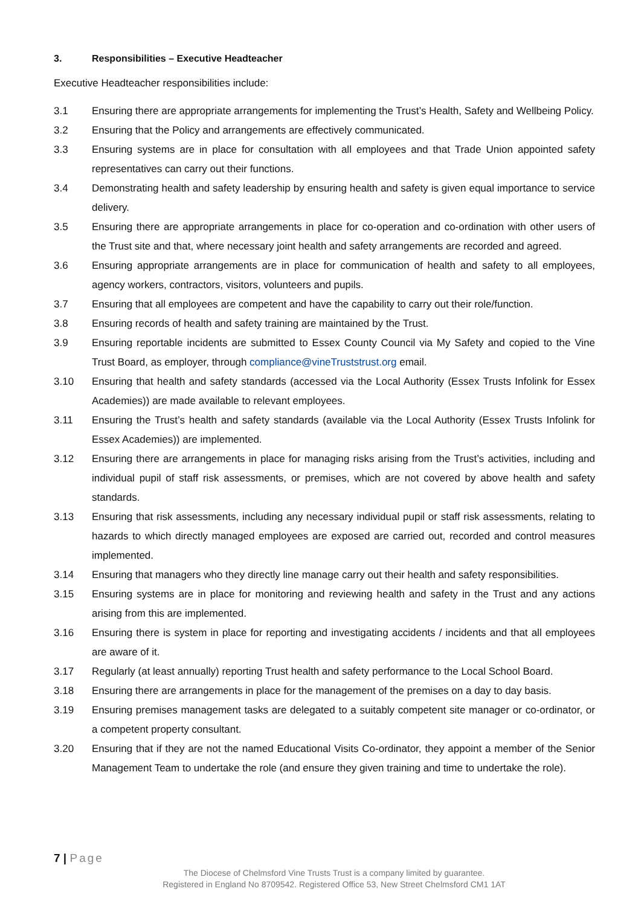3. Responsibilities – Executive Headteacher
Executive Headteacher responsibilities include:
3.1 Ensuring there are appropriate arrangements for implementing the Trust’s Health, Safety and Wellbeing Policy.
3.2 Ensuring that the Policy and arrangements are effectively communicated.
3.3 Ensuring systems are in place for consultation with all employees and that Trade Union appointed safety representatives can carry out their functions.
3.4 Demonstrating health and safety leadership by ensuring health and safety is given equal importance to service delivery.
3.5 Ensuring there are appropriate arrangements in place for co-operation and co-ordination with other users of the Trust site and that, where necessary joint health and safety arrangements are recorded and agreed.
3.6 Ensuring appropriate arrangements are in place for communication of health and safety to all employees, agency workers, contractors, visitors, volunteers and pupils.
3.7 Ensuring that all employees are competent and have the capability to carry out their role/function.
3.8 Ensuring records of health and safety training are maintained by the Trust.
3.9 Ensuring reportable incidents are submitted to Essex County Council via My Safety and copied to the Vine Trust Board, as employer, through compliance@vineTruststrust.org email.
3.10 Ensuring that health and safety standards (accessed via the Local Authority (Essex Trusts Infolink for Essex Academies)) are made available to relevant employees.
3.11 Ensuring the Trust’s health and safety standards (available via the Local Authority (Essex Trusts Infolink for Essex Academies)) are implemented.
3.12 Ensuring there are arrangements in place for managing risks arising from the Trust’s activities, including and individual pupil of staff risk assessments, or premises, which are not covered by above health and safety standards.
3.13 Ensuring that risk assessments, including any necessary individual pupil or staff risk assessments, relating to hazards to which directly managed employees are exposed are carried out, recorded and control measures implemented.
3.14 Ensuring that managers who they directly line manage carry out their health and safety responsibilities.
3.15 Ensuring systems are in place for monitoring and reviewing health and safety in the Trust and any actions arising from this are implemented.
3.16 Ensuring there is system in place for reporting and investigating accidents / incidents and that all employees are aware of it.
3.17 Regularly (at least annually) reporting Trust health and safety performance to the Local School Board.
3.18 Ensuring there are arrangements in place for the management of the premises on a day to day basis.
3.19 Ensuring premises management tasks are delegated to a suitably competent site manager or co-ordinator, or a competent property consultant.
3.20 Ensuring that if they are not the named Educational Visits Co-ordinator, they appoint a member of the Senior Management Team to undertake the role (and ensure they given training and time to undertake the role).
7 | Page
The Diocese of Chelmsford Vine Trusts Trust is a company limited by guarantee.
Registered in England No 8709542. Registered Office 53, New Street Chelmsford CM1 1AT